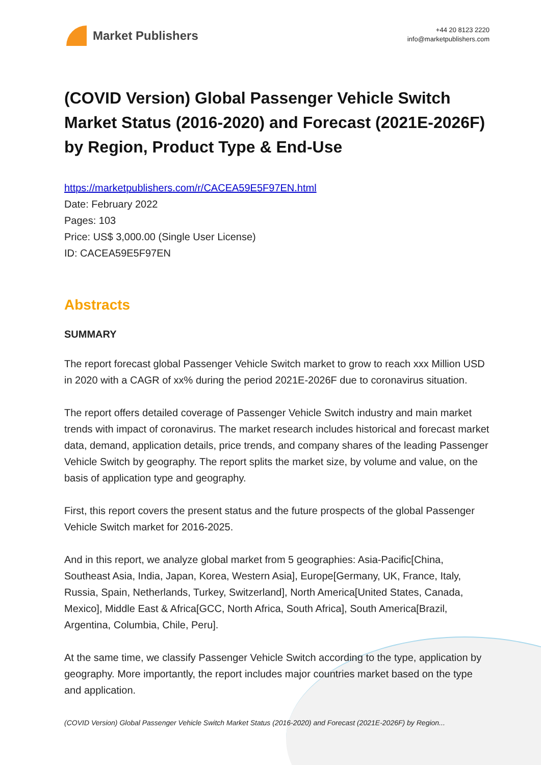Market Publishers
+44 20 8123 2220
info@marketpublishers.com
(COVID Version) Global Passenger Vehicle Switch Market Status (2016-2020) and Forecast (2021E-2026F) by Region, Product Type & End-Use
https://marketpublishers.com/r/CACEA59E5F97EN.html
Date: February 2022
Pages: 103
Price: US$ 3,000.00 (Single User License)
ID: CACEA59E5F97EN
Abstracts
SUMMARY
The report forecast global Passenger Vehicle Switch market to grow to reach xxx Million USD in 2020 with a CAGR of xx% during the period 2021E-2026F due to coronavirus situation.
The report offers detailed coverage of Passenger Vehicle Switch industry and main market trends with impact of coronavirus. The market research includes historical and forecast market data, demand, application details, price trends, and company shares of the leading Passenger Vehicle Switch by geography. The report splits the market size, by volume and value, on the basis of application type and geography.
First, this report covers the present status and the future prospects of the global Passenger Vehicle Switch market for 2016-2025.
And in this report, we analyze global market from 5 geographies: Asia-Pacific[China, Southeast Asia, India, Japan, Korea, Western Asia], Europe[Germany, UK, France, Italy, Russia, Spain, Netherlands, Turkey, Switzerland], North America[United States, Canada, Mexico], Middle East & Africa[GCC, North Africa, South Africa], South America[Brazil, Argentina, Columbia, Chile, Peru].
At the same time, we classify Passenger Vehicle Switch according to the type, application by geography. More importantly, the report includes major countries market based on the type and application.
(COVID Version) Global Passenger Vehicle Switch Market Status (2016-2020) and Forecast (2021E-2026F) by Region...